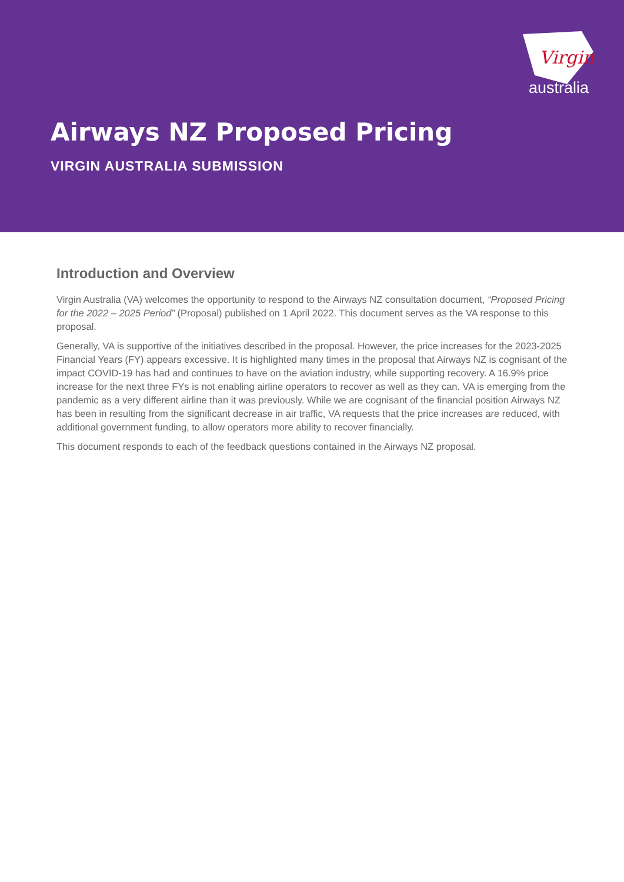Virgin
australia
Airways NZ Proposed Pricing
VIRGIN AUSTRALIA SUBMISSION
Introduction and Overview
Virgin Australia (VA) welcomes the opportunity to respond to the Airways NZ consultation document, “Proposed Pricing for the 2022 – 2025 Period” (Proposal) published on 1 April 2022. This document serves as the VA response to this proposal.
Generally, VA is supportive of the initiatives described in the proposal. However, the price increases for the 2023-2025 Financial Years (FY) appears excessive. It is highlighted many times in the proposal that Airways NZ is cognisant of the impact COVID-19 has had and continues to have on the aviation industry, while supporting recovery. A 16.9% price increase for the next three FYs is not enabling airline operators to recover as well as they can. VA is emerging from the pandemic as a very different airline than it was previously. While we are cognisant of the financial position Airways NZ has been in resulting from the significant decrease in air traffic, VA requests that the price increases are reduced, with additional government funding, to allow operators more ability to recover financially.
This document responds to each of the feedback questions contained in the Airways NZ proposal.